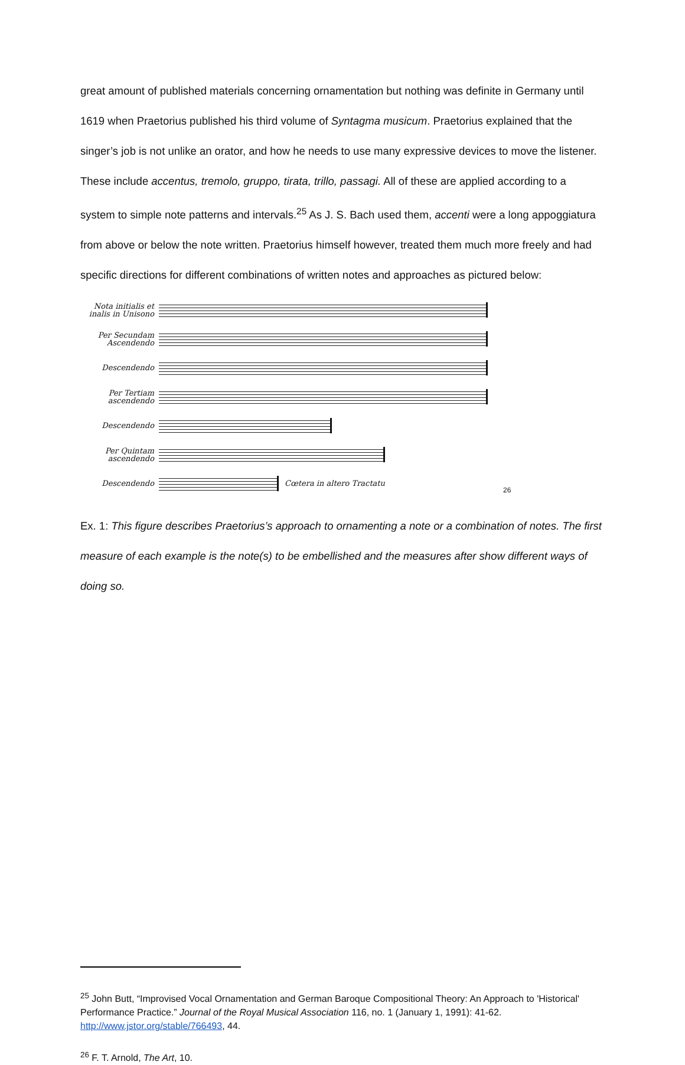great amount of published materials concerning ornamentation but nothing was definite in Germany until 1619 when Praetorius published his third volume of Syntagma musicum. Praetorius explained that the singer’s job is not unlike an orator, and how he needs to use many expressive devices to move the listener. These include accentus, tremolo, gruppo, tirata, trillo, passagi. All of these are applied according to a system to simple note patterns and intervals.<sup>25</sup> As J. S. Bach used them, accenti were a long appoggiatura from above or below the note written. Praetorius himself however, treated them much more freely and had specific directions for different combinations of written notes and approaches as pictured below:
Nota initialis et inalis in Unisono
Per Secundam Ascendendo
Descendendo
Per Tertiam ascendendo
Descendendo
Per Quintam ascendendo
Descendendo
Cœtera in altero Tractatu
26
Ex. 1: This figure describes Praetorius’s approach to ornamenting a note or a combination of notes. The first measure of each example is the note(s) to be embellished and the measures after show different ways of doing so.
<sup>25</sup> John Butt, “Improvised Vocal Ornamentation and German Baroque Compositional Theory: An Approach to 'Historical' Performance Practice.” Journal of the Royal Musical Association 116, no. 1 (January 1, 1991): 41-62. http://www.jstor.org/stable/766493, 44.
<sup>26</sup> F. T. Arnold, The Art, 10.